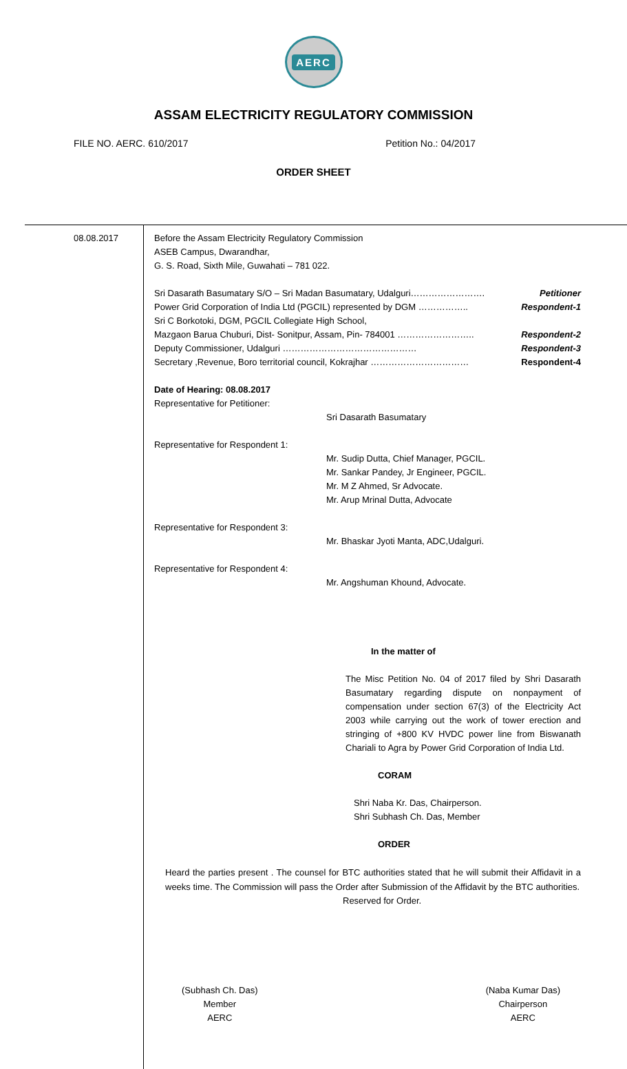AERC
ASSAM ELECTRICITY REGULATORY COMMISSION
FILE NO. AERC. 610/2017 Petition No.: 04/2017
ORDER SHEET
08.08.2017
Before the Assam Electricity Regulatory Commission
ASEB Campus, Dwarandhar,
G. S. Road, Sixth Mile, Guwahati – 781 022.
Sri Dasarath Basumatary S/O – Sri Madan Basumatary, Udalguri……………………. Petitioner
Power Grid Corporation of India Ltd (PGCIL) represented by DGM …………….. Respondent-1
Sri C Borkotoki, DGM, PGCIL Collegiate High School,
Mazgaon Barua Chuburi, Dist- Sonitpur, Assam, Pin- 784001 …………………….. Respondent-2
Deputy Commissioner, Udalguri ……………………………………… Respondent-3
Secretary ,Revenue, Boro territorial council, Kokrajhar …………………………… Respondent-4
Date of Hearing: 08.08.2017
Representative for Petitioner:
Sri Dasarath Basumatary
Representative for Respondent 1:
Mr. Sudip Dutta, Chief Manager, PGCIL.
Mr. Sankar Pandey, Jr Engineer, PGCIL.
Mr. M Z Ahmed, Sr Advocate.
Mr. Arup Mrinal Dutta, Advocate
Representative for Respondent 3:
Mr. Bhaskar Jyoti Manta, ADC,Udalguri.
Representative for Respondent 4:
Mr. Angshuman Khound, Advocate.
In the matter of
The Misc Petition No. 04 of 2017 filed by Shri Dasarath Basumatary regarding dispute on nonpayment of compensation under section 67(3) of the Electricity Act 2003 while carrying out the work of tower erection and stringing of +800 KV HVDC power line from Biswanath Chariali to Agra by Power Grid Corporation of India Ltd.
CORAM
Shri Naba Kr. Das, Chairperson.
Shri Subhash Ch. Das, Member
ORDER
Heard the parties present . The counsel for BTC authorities stated that he will submit their Affidavit in a weeks time. The Commission will pass the Order after Submission of the Affidavit by the BTC authorities.
Reserved for Order.
(Subhash Ch. Das)
Member
AERC
(Naba Kumar Das)
Chairperson
AERC